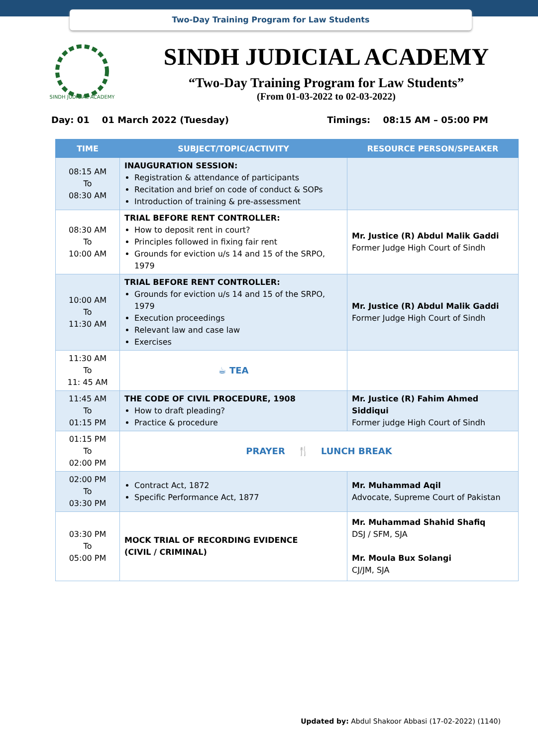Two-Day Training Program for Law Students
SINDH JUDICIAL ACADEMY
SINDH JUDICIAL ACADEMY
“Two-Day Training Program for Law Students”
(From 01-03-2022 to 02-03-2022)
Day: 01 01 March 2022 (Tuesday) Timings: 08:15 AM – 05:00 PM
| TIME | SUBJECT/TOPIC/ACTIVITY | RESOURCE PERSON/SPEAKER |
| --- | --- | --- |
| 08:15 AM To 08:30 AM | INAUGURATION SESSION: Registration & attendance of participants Recitation and brief on code of conduct & SOPs Introduction of training & pre-assessment | |
| 08:30 AM To 10:00 AM | TRIAL BEFORE RENT CONTROLLER: How to deposit rent in court? Principles followed in fixing fair rent Grounds for eviction u/s 14 and 15 of the SRPO, 1979 | Mr. Justice (R) Abdul Malik Gaddi Former Judge High Court of Sindh |
| 10:00 AM To 11:30 AM | TRIAL BEFORE RENT CONTROLLER: Grounds for eviction u/s 14 and 15 of the SRPO, 1979 Execution proceedings Relevant law and case law Exercises | Mr. Justice (R) Abdul Malik Gaddi Former Judge High Court of Sindh |
| 11:30 AM To 11: 45 AM | ☕ TEA | |
| 11:45 AM To 01:15 PM | THE CODE OF CIVIL PROCEDURE, 1908 How to draft pleading? Practice & procedure | Mr. Justice (R) Fahim Ahmed Siddiqui Former judge High Court of Sindh |
| 01:15 PM To 02:00 PM | PRAYER 🍴 LUNCH BREAK | |
| 02:00 PM To 03:30 PM | Contract Act, 1872 Specific Performance Act, 1877 | Mr. Muhammad Aqil Advocate, Supreme Court of Pakistan |
| 03:30 PM To 05:00 PM | MOCK TRIAL OF RECORDING EVIDENCE (CIVIL / CRIMINAL) | Mr. Muhammad Shahid Shafiq DSJ / SFM, SJA Mr. Moula Bux Solangi CJ/JM, SJA |
Updated by: Abdul Shakoor Abbasi (17-02-2022) (1140)